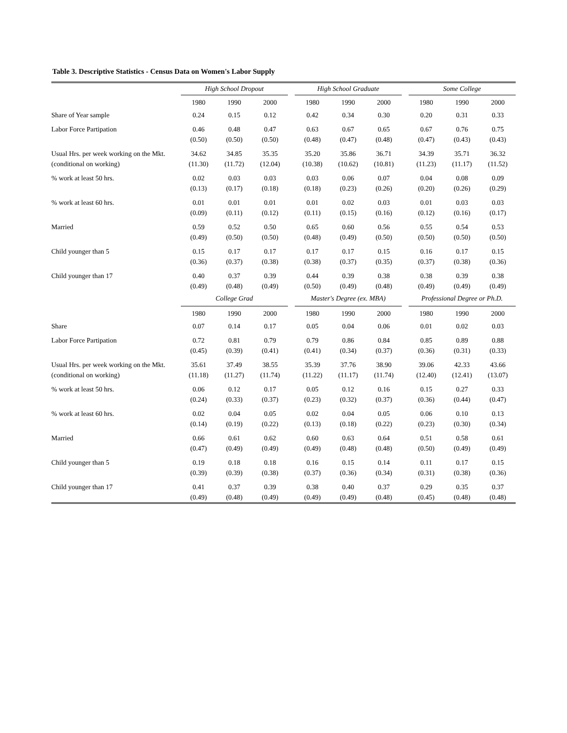Table 3. Descriptive Statistics - Census Data on Women's Labor Supply
| | High School Dropout | | | | High School Graduate | | | | Some College | | |
| --- | --- | --- | --- | --- | --- | --- | --- | --- | --- | --- | --- |
| | 1980 | 1990 | 2000 | | 1980 | 1990 | 2000 | | 1980 | 1990 | 2000 |
| Share of Year sample | 0.24 | 0.15 | 0.12 | | 0.42 | 0.34 | 0.30 | | 0.20 | 0.31 | 0.33 |
| Labor Force Partipation | 0.46 | 0.48 | 0.47 | | 0.63 | 0.67 | 0.65 | | 0.67 | 0.76 | 0.75 |
| | (0.50) | (0.50) | (0.50) | | (0.48) | (0.47) | (0.48) | | (0.47) | (0.43) | (0.43) |
| Usual Hrs. per week working on the Mkt. | 34.62 | 34.85 | 35.35 | | 35.20 | 35.86 | 36.71 | | 34.39 | 35.71 | 36.32 |
| (conditional on working) | (11.30) | (11.72) | (12.04) | | (10.38) | (10.62) | (10.81) | | (11.23) | (11.17) | (11.52) |
| % work at least 50 hrs. | 0.02 | 0.03 | 0.03 | | 0.03 | 0.06 | 0.07 | | 0.04 | 0.08 | 0.09 |
| | (0.13) | (0.17) | (0.18) | | (0.18) | (0.23) | (0.26) | | (0.20) | (0.26) | (0.29) |
| % work at least 60 hrs. | 0.01 | 0.01 | 0.01 | | 0.01 | 0.02 | 0.03 | | 0.01 | 0.03 | 0.03 |
| | (0.09) | (0.11) | (0.12) | | (0.11) | (0.15) | (0.16) | | (0.12) | (0.16) | (0.17) |
| Married | 0.59 | 0.52 | 0.50 | | 0.65 | 0.60 | 0.56 | | 0.55 | 0.54 | 0.53 |
| | (0.49) | (0.50) | (0.50) | | (0.48) | (0.49) | (0.50) | | (0.50) | (0.50) | (0.50) |
| Child younger than 5 | 0.15 | 0.17 | 0.17 | | 0.17 | 0.17 | 0.15 | | 0.16 | 0.17 | 0.15 |
| | (0.36) | (0.37) | (0.38) | | (0.38) | (0.37) | (0.35) | | (0.37) | (0.38) | (0.36) |
| Child younger than 17 | 0.40 | 0.37 | 0.39 | | 0.44 | 0.39 | 0.38 | | 0.38 | 0.39 | 0.38 |
| | (0.49) | (0.48) | (0.49) | | (0.50) | (0.49) | (0.48) | | (0.49) | (0.49) | (0.49) |
| | College Grad | | | | Master's Degree (ex. MBA) | | | | Professional Degree or Ph.D. | | |
| | 1980 | 1990 | 2000 | | 1980 | 1990 | 2000 | | 1980 | 1990 | 2000 |
| Share | 0.07 | 0.14 | 0.17 | | 0.05 | 0.04 | 0.06 | | 0.01 | 0.02 | 0.03 |
| Labor Force Partipation | 0.72 | 0.81 | 0.79 | | 0.79 | 0.86 | 0.84 | | 0.85 | 0.89 | 0.88 |
| | (0.45) | (0.39) | (0.41) | | (0.41) | (0.34) | (0.37) | | (0.36) | (0.31) | (0.33) |
| Usual Hrs. per week working on the Mkt. | 35.61 | 37.49 | 38.55 | | 35.39 | 37.76 | 38.90 | | 39.06 | 42.33 | 43.66 |
| (conditional on working) | (11.18) | (11.27) | (11.74) | | (11.22) | (11.17) | (11.74) | | (12.40) | (12.41) | (13.07) |
| % work at least 50 hrs. | 0.06 | 0.12 | 0.17 | | 0.05 | 0.12 | 0.16 | | 0.15 | 0.27 | 0.33 |
| | (0.24) | (0.33) | (0.37) | | (0.23) | (0.32) | (0.37) | | (0.36) | (0.44) | (0.47) |
| % work at least 60 hrs. | 0.02 | 0.04 | 0.05 | | 0.02 | 0.04 | 0.05 | | 0.06 | 0.10 | 0.13 |
| | (0.14) | (0.19) | (0.22) | | (0.13) | (0.18) | (0.22) | | (0.23) | (0.30) | (0.34) |
| Married | 0.66 | 0.61 | 0.62 | | 0.60 | 0.63 | 0.64 | | 0.51 | 0.58 | 0.61 |
| | (0.47) | (0.49) | (0.49) | | (0.49) | (0.48) | (0.48) | | (0.50) | (0.49) | (0.49) |
| Child younger than 5 | 0.19 | 0.18 | 0.18 | | 0.16 | 0.15 | 0.14 | | 0.11 | 0.17 | 0.15 |
| | (0.39) | (0.39) | (0.38) | | (0.37) | (0.36) | (0.34) | | (0.31) | (0.38) | (0.36) |
| Child younger than 17 | 0.41 | 0.37 | 0.39 | | 0.38 | 0.40 | 0.37 | | 0.29 | 0.35 | 0.37 |
| | (0.49) | (0.48) | (0.49) | | (0.49) | (0.49) | (0.48) | | (0.45) | (0.48) | (0.48) |